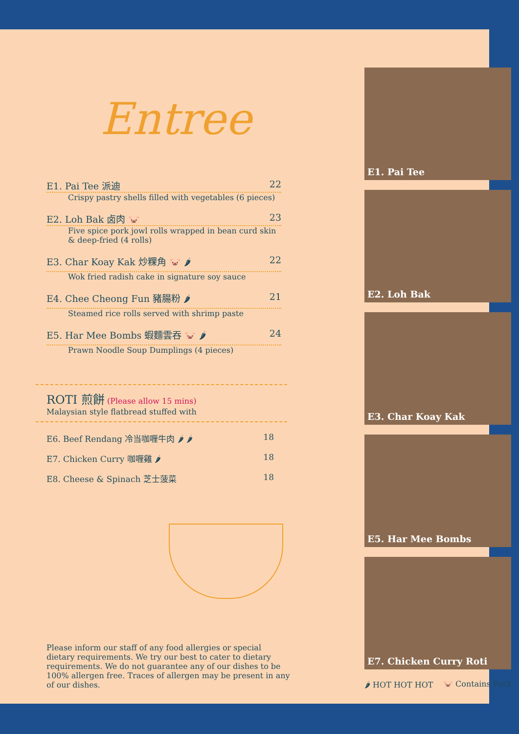Entree
E1. Pai Tee 派迪 22
Crispy pastry shells filled with vegetables (6 pieces)
E2. Loh Bak 卤肉 🐷 23
Five spice pork jowl rolls wrapped in bean curd skin & deep-fried (4 rolls)
E3. Char Koay Kak 炒粿角 🐷 🌶 22
Wok fried radish cake in signature soy sauce
E4. Chee Cheong Fun 豬腸粉 🌶 21
Steamed rice rolls served with shrimp paste
E5. Har Mee Bombs 蝦麵雲吞 🐷 🌶 24
Prawn Noodle Soup Dumplings (4 pieces)
ROTI 煎餅 (Please allow 15 mins)
Malaysian style flatbread stuffed with
E6. Beef Rendang 冷当咖喱牛肉 🌶 🌶 18
E7. Chicken Curry 咖喱雞 🌶 18
E8. Cheese & Spinach 芝士菠菜 18
Please inform our staff of any food allergies or special dietary requirements. We try our best to cater to dietary requirements. We do not guarantee any of our dishes to be 100% allergen free. Traces of allergen may be present in any of our dishes.
E1. Pai Tee
E2. Loh Bak
E3. Char Koay Kak
E5. Har Mee Bombs
E7. Chicken Curry Roti
🌶 HOT HOT HOT 🐷 Contains Pork